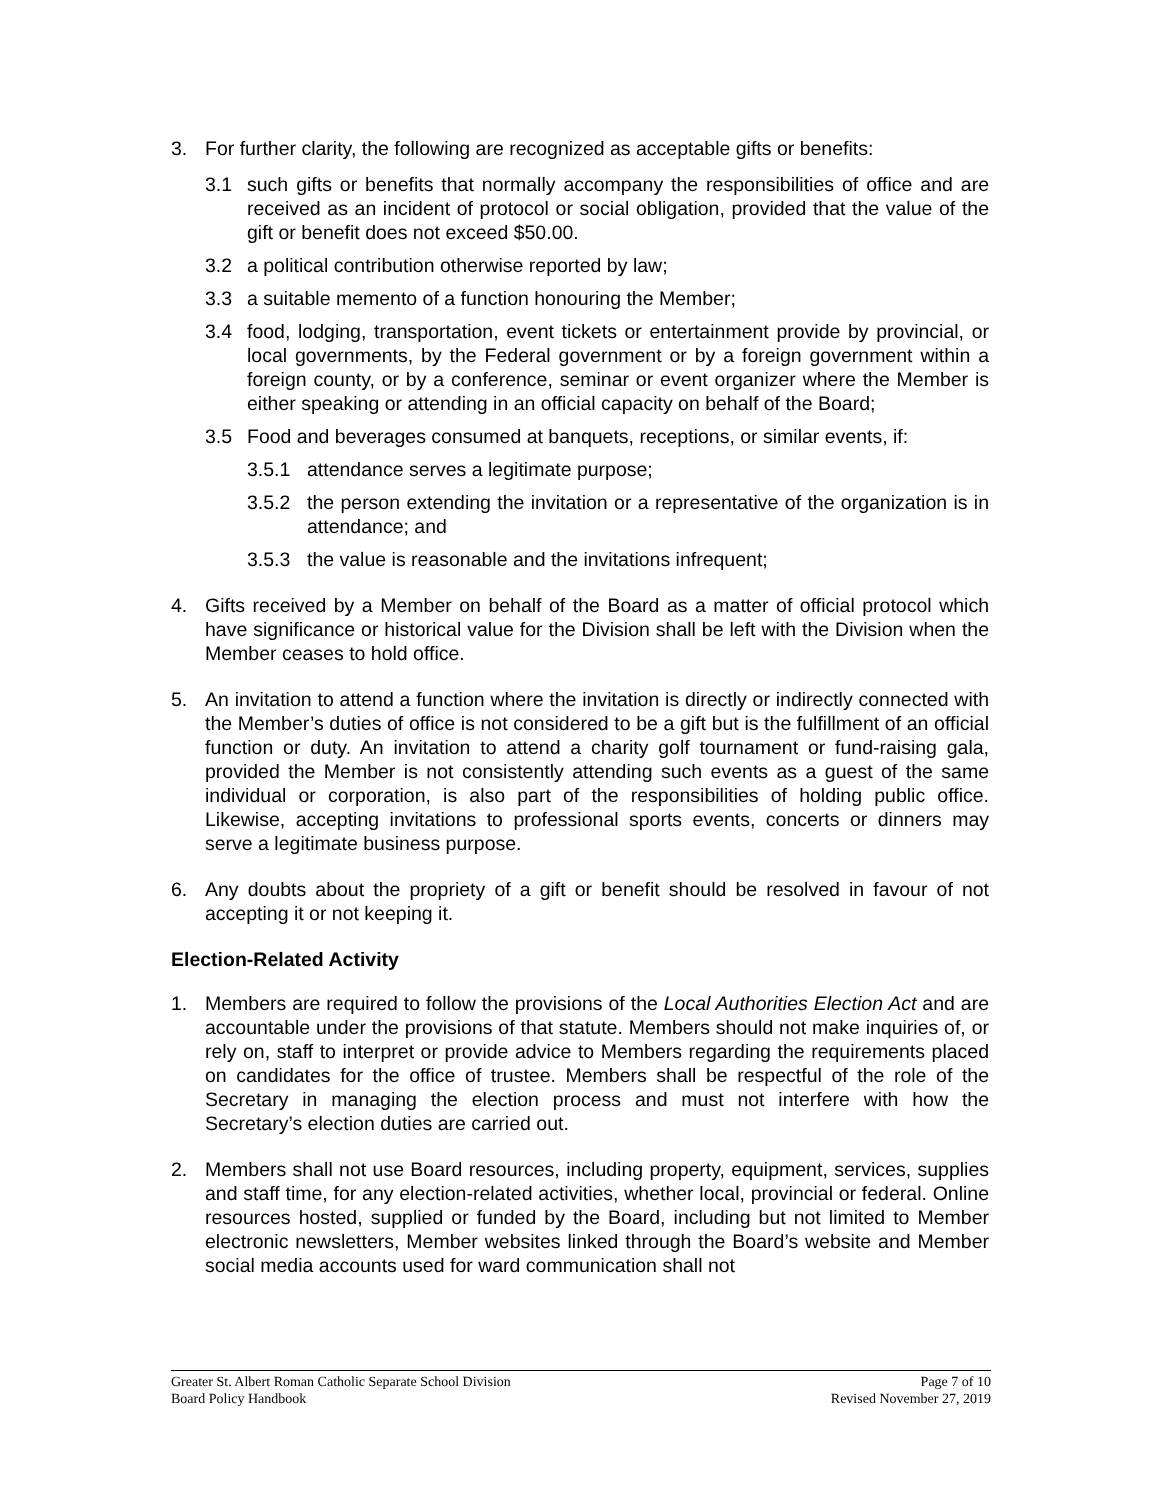3. For further clarity, the following are recognized as acceptable gifts or benefits:
3.1 such gifts or benefits that normally accompany the responsibilities of office and are received as an incident of protocol or social obligation, provided that the value of the gift or benefit does not exceed $50.00.
3.2 a political contribution otherwise reported by law;
3.3 a suitable memento of a function honouring the Member;
3.4 food, lodging, transportation, event tickets or entertainment provide by provincial, or local governments, by the Federal government or by a foreign government within a foreign county, or by a conference, seminar or event organizer where the Member is either speaking or attending in an official capacity on behalf of the Board;
3.5 Food and beverages consumed at banquets, receptions, or similar events, if:
3.5.1 attendance serves a legitimate purpose;
3.5.2 the person extending the invitation or a representative of the organization is in attendance; and
3.5.3 the value is reasonable and the invitations infrequent;
4. Gifts received by a Member on behalf of the Board as a matter of official protocol which have significance or historical value for the Division shall be left with the Division when the Member ceases to hold office.
5. An invitation to attend a function where the invitation is directly or indirectly connected with the Member’s duties of office is not considered to be a gift but is the fulfillment of an official function or duty. An invitation to attend a charity golf tournament or fund-raising gala, provided the Member is not consistently attending such events as a guest of the same individual or corporation, is also part of the responsibilities of holding public office. Likewise, accepting invitations to professional sports events, concerts or dinners may serve a legitimate business purpose.
6. Any doubts about the propriety of a gift or benefit should be resolved in favour of not accepting it or not keeping it.
Election-Related Activity
1. Members are required to follow the provisions of the Local Authorities Election Act and are accountable under the provisions of that statute. Members should not make inquiries of, or rely on, staff to interpret or provide advice to Members regarding the requirements placed on candidates for the office of trustee. Members shall be respectful of the role of the Secretary in managing the election process and must not interfere with how the Secretary’s election duties are carried out.
2. Members shall not use Board resources, including property, equipment, services, supplies and staff time, for any election-related activities, whether local, provincial or federal. Online resources hosted, supplied or funded by the Board, including but not limited to Member electronic newsletters, Member websites linked through the Board’s website and Member social media accounts used for ward communication shall not
Greater St. Albert Roman Catholic Separate School Division
Board Policy Handbook
Page 7 of 10
Revised November 27, 2019